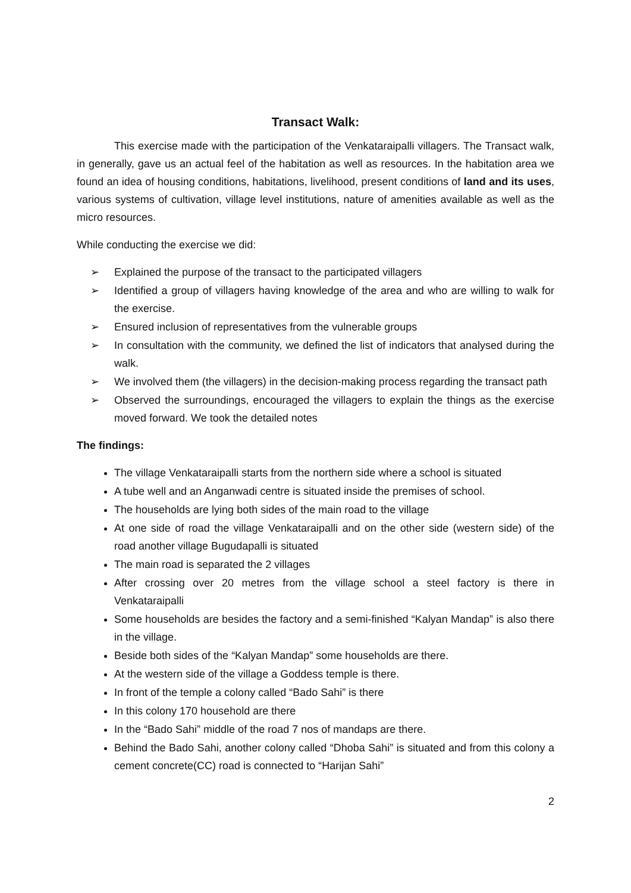Transact Walk:
This exercise made with the participation of the Venkataraipalli villagers. The Transact walk, in generally, gave us an actual feel of the habitation as well as resources. In the habitation area we found an idea of housing conditions, habitations, livelihood, present conditions of land and its uses, various systems of cultivation, village level institutions, nature of amenities available as well as the micro resources.
While conducting the exercise we did:
➢ Explained the purpose of the transact to the participated villagers
➢ Identified a group of villagers having knowledge of the area and who are willing to walk for the exercise.
➢ Ensured inclusion of representatives from the vulnerable groups
➢ In consultation with the community, we defined the list of indicators that analysed during the walk.
➢ We involved them (the villagers) in the decision-making process regarding the transact path
➢ Observed the surroundings, encouraged the villagers to explain the things as the exercise moved forward. We took the detailed notes
The findings:
The village Venkataraipalli starts from the northern side where a school is situated
A tube well and an Anganwadi centre is situated inside the premises of school.
The households are lying both sides of the main road to the village
At one side of road the village Venkataraipalli and on the other side (western side) of the road another village Bugudapalli is situated
The main road is separated the 2 villages
After crossing over 20 metres from the village school a steel factory is there in Venkataraipalli
Some households are besides the factory and a semi-finished “Kalyan Mandap” is also there in the village.
Beside both sides of the “Kalyan Mandap” some households are there.
At the western side of the village a Goddess temple is there.
In front of the temple a colony called “Bado Sahi” is there
In this colony 170 household are there
In the “Bado Sahi” middle of the road 7 nos of mandaps are there.
Behind the Bado Sahi, another colony called “Dhoba Sahi” is situated and from this colony a cement concrete(CC) road is connected to “Harijan Sahi”
2